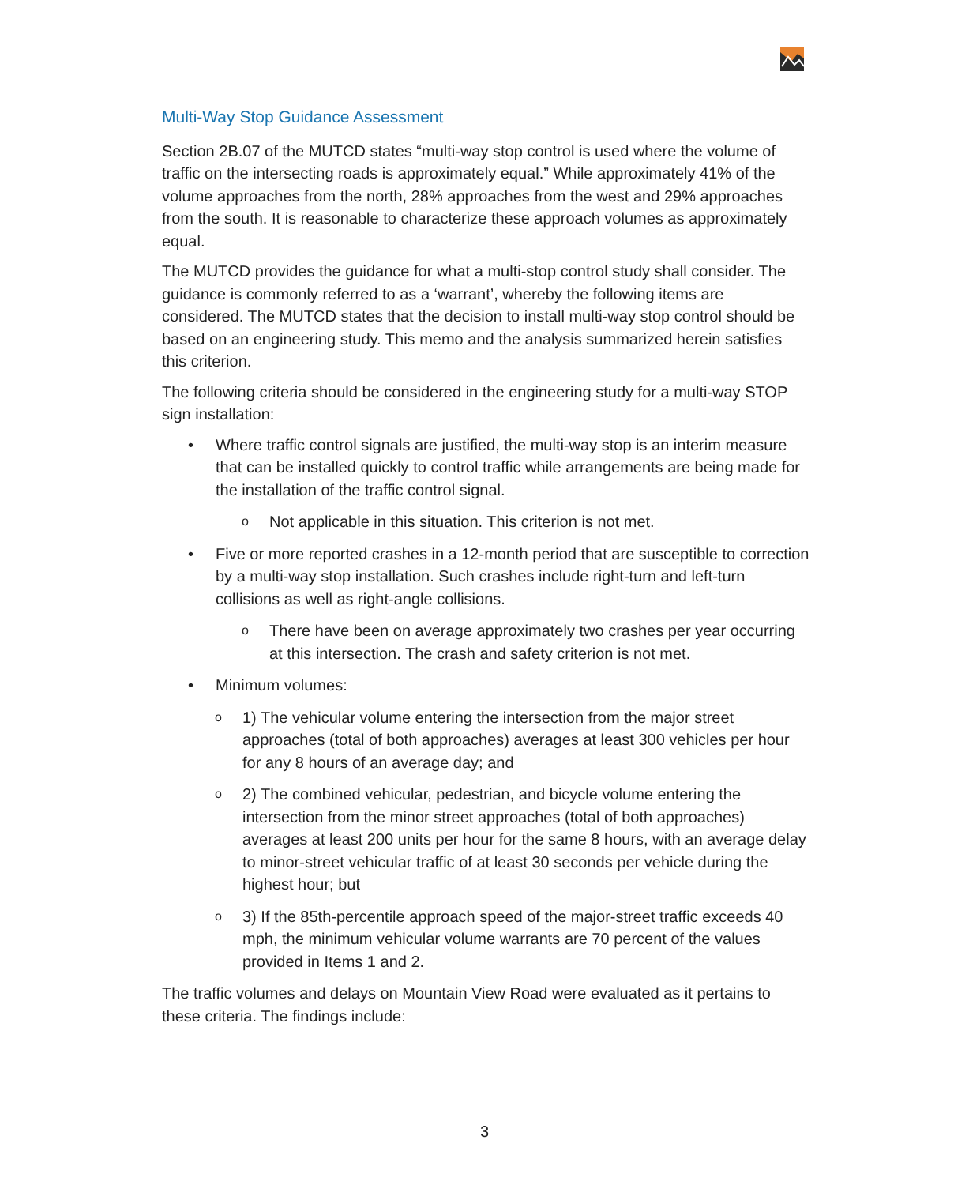Multi-Way Stop Guidance Assessment
Section 2B.07 of the MUTCD states “multi-way stop control is used where the volume of traffic on the intersecting roads is approximately equal.” While approximately 41% of the volume approaches from the north, 28% approaches from the west and 29% approaches from the south. It is reasonable to characterize these approach volumes as approximately equal.
The MUTCD provides the guidance for what a multi-stop control study shall consider. The guidance is commonly referred to as a ‘warrant’, whereby the following items are considered. The MUTCD states that the decision to install multi-way stop control should be based on an engineering study. This memo and the analysis summarized herein satisfies this criterion.
The following criteria should be considered in the engineering study for a multi-way STOP sign installation:
• Where traffic control signals are justified, the multi-way stop is an interim measure that can be installed quickly to control traffic while arrangements are being made for the installation of the traffic control signal.
o Not applicable in this situation. This criterion is not met.
• Five or more reported crashes in a 12-month period that are susceptible to correction by a multi-way stop installation. Such crashes include right-turn and left-turn collisions as well as right-angle collisions.
o There have been on average approximately two crashes per year occurring at this intersection. The crash and safety criterion is not met.
• Minimum volumes:
o 1) The vehicular volume entering the intersection from the major street approaches (total of both approaches) averages at least 300 vehicles per hour for any 8 hours of an average day; and
o 2) The combined vehicular, pedestrian, and bicycle volume entering the intersection from the minor street approaches (total of both approaches) averages at least 200 units per hour for the same 8 hours, with an average delay to minor-street vehicular traffic of at least 30 seconds per vehicle during the highest hour; but
o 3) If the 85th-percentile approach speed of the major-street traffic exceeds 40 mph, the minimum vehicular volume warrants are 70 percent of the values provided in Items 1 and 2.
The traffic volumes and delays on Mountain View Road were evaluated as it pertains to these criteria. The findings include:
3